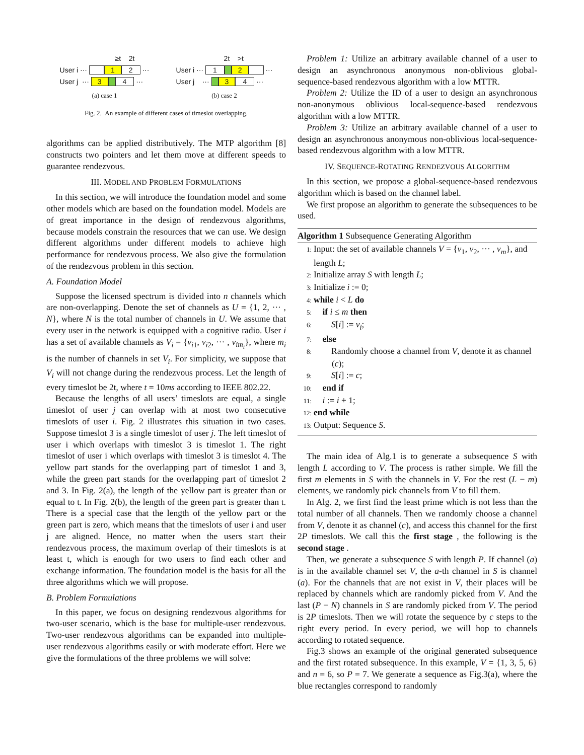≥t 2t
User i ··· 1 2 ···
User j ··· 3 4 ···
(a) case 1
2t >t
User i ··· 1 2 ···
User j ··· 3 4 ···
(b) case 2
Fig. 2. An example of different cases of timeslot overlapping.
algorithms can be applied distributively. The MTP algorithm [8] constructs two pointers and let them move at different speeds to guarantee rendezvous.
III. MODEL AND PROBLEM FORMULATIONS
In this section, we will introduce the foundation model and some other models which are based on the foundation model. Models are of great importance in the design of rendezvous algorithms, because models constrain the resources that we can use. We design different algorithms under different models to achieve high performance for rendezvous process. We also give the formulation of the rendezvous problem in this section.
A. Foundation Model
Suppose the licensed spectrum is divided into n channels which are non-overlapping. Denote the set of channels as U = {1, 2, ··· , N}, where N is the total number of channels in U. We assume that every user in the network is equipped with a cognitive radio. User i has a set of available channels as V<sub>i</sub> = {v<sub>i1</sub>, v<sub>i2</sub>, ··· , v<sub>im<sub>i</sub></sub>}, where m<sub>i</sub> is the number of channels in set V<sub>i</sub>. For simplicity, we suppose that V<sub>i</sub> will not change during the rendezvous process. Let the length of every timeslot be 2t, where t = 10ms according to IEEE 802.22.
Because the lengths of all users’ timeslots are equal, a single timeslot of user j can overlap with at most two consecutive timeslots of user i. Fig. 2 illustrates this situation in two cases. Suppose timeslot 3 is a single timeslot of user j. The left timeslot of user i which overlaps with timeslot 3 is timeslot 1. The right timeslot of user i which overlaps with timeslot 3 is timeslot 4. The yellow part stands for the overlapping part of timeslot 1 and 3, while the green part stands for the overlapping part of timeslot 2 and 3. In Fig. 2(a), the length of the yellow part is greater than or equal to t. In Fig. 2(b), the length of the green part is greater than t. There is a special case that the length of the yellow part or the green part is zero, which means that the timeslots of user i and user j are aligned. Hence, no matter when the users start their rendezvous process, the maximum overlap of their timeslots is at least t, which is enough for two users to find each other and exchange information. The foundation model is the basis for all the three algorithms which we will propose.
B. Problem Formulations
In this paper, we focus on designing rendezvous algorithms for two-user scenario, which is the base for multiple-user rendezvous. Two-user rendezvous algorithms can be expanded into multiple-user rendezvous algorithms easily or with moderate effort. Here we give the formulations of the three problems we will solve:
Problem 1: Utilize an arbitrary available channel of a user to design an asynchronous anonymous non-oblivious global-sequence-based rendezvous algorithm with a low MTTR.
Problem 2: Utilize the ID of a user to design an asynchronous non-anonymous oblivious local-sequence-based rendezvous algorithm with a low MTTR.
Problem 3: Utilize an arbitrary available channel of a user to design an asynchronous anonymous non-oblivious local-sequence-based rendezvous algorithm with a low MTTR.
IV. SEQUENCE-ROTATING RENDEZVOUS ALGORITHM
In this section, we propose a global-sequence-based rendezvous algorithm which is based on the channel label.
We first propose an algorithm to generate the subsequences to be used.
Algorithm 1 Subsequence Generating Algorithm
1: Input: the set of available channels V = {v<sub>1</sub>, v<sub>2</sub>, ··· , v<sub>m</sub>}, and length L;
2: Initialize array S with length L;
3: Initialize i := 0;
4: while i < L do
5: if i ≤ m then
6: S[i] := v<sub>i</sub>;
7: else
8: Randomly choose a channel from V, denote it as channel (c);
9: S[i] := c;
10: end if
11: i := i + 1;
12: end while
13: Output: Sequence S.
The main idea of Alg.1 is to generate a subsequence S with length L according to V. The process is rather simple. We fill the first m elements in S with the channels in V. For the rest (L − m) elements, we randomly pick channels from V to fill them.
In Alg. 2, we first find the least prime which is not less than the total number of all channels. Then we randomly choose a channel from V, denote it as channel (c), and access this channel for the first 2P timeslots. We call this the first stage , the following is the second stage .
Then, we generate a subsequence S with length P. If channel (a) is in the available channel set V, the a-th channel in S is channel (a). For the channels that are not exist in V, their places will be replaced by channels which are randomly picked from V. And the last (P − N) channels in S are randomly picked from V. The period is 2P timeslots. Then we will rotate the sequence by c steps to the right every period. In every period, we will hop to channels according to rotated sequence.
Fig.3 shows an example of the original generated subsequence and the first rotated subsequence. In this example, V = {1, 3, 5, 6} and n = 6, so P = 7. We generate a sequence as Fig.3(a), where the blue rectangles correspond to randomly